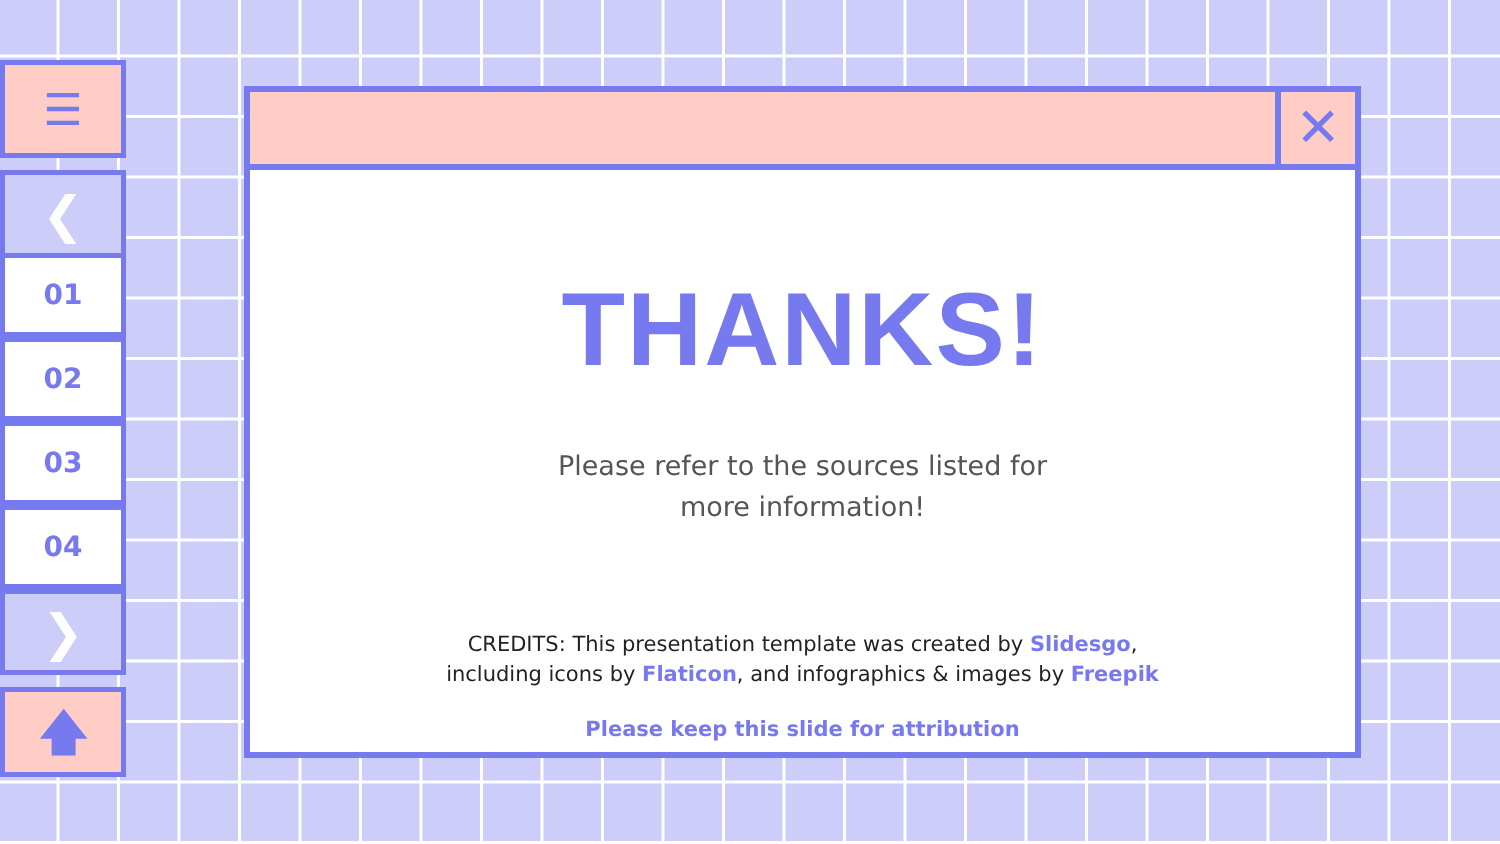☰
❮
01
02
03
04
❯
🡅
✕
THANKS!
Please refer to the sources listed for
more information!
CREDITS: This presentation template was created by Slidesgo,
including icons by Flaticon, and infographics & images by Freepik
Please keep this slide for attribution